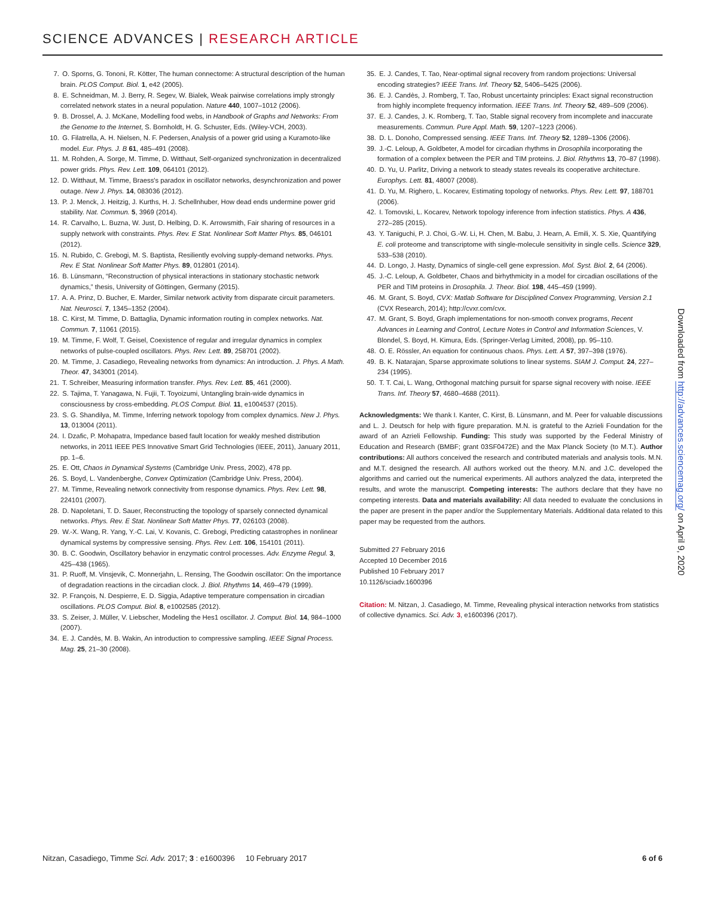SCIENCE ADVANCES | RESEARCH ARTICLE
7. O. Sporns, G. Tononi, R. Kötter, The human connectome: A structural description of the human brain. PLOS Comput. Biol. 1, e42 (2005).
8. E. Schneidman, M. J. Berry, R. Segev, W. Bialek, Weak pairwise correlations imply strongly correlated network states in a neural population. Nature 440, 1007–1012 (2006).
9. B. Drossel, A. J. McKane, Modelling food webs, in Handbook of Graphs and Networks: From the Genome to the Internet, S. Bornholdt, H. G. Schuster, Eds. (Wiley-VCH, 2003).
10. G. Filatrella, A. H. Nielsen, N. F. Pedersen, Analysis of a power grid using a Kuramoto-like model. Eur. Phys. J. B 61, 485–491 (2008).
11. M. Rohden, A. Sorge, M. Timme, D. Witthaut, Self-organized synchronization in decentralized power grids. Phys. Rev. Lett. 109, 064101 (2012).
12. D. Witthaut, M. Timme, Braess's paradox in oscillator networks, desynchronization and power outage. New J. Phys. 14, 083036 (2012).
13. P. J. Menck, J. Heitzig, J. Kurths, H. J. Schellnhuber, How dead ends undermine power grid stability. Nat. Commun. 5, 3969 (2014).
14. R. Carvalho, L. Buzna, W. Just, D. Helbing, D. K. Arrowsmith, Fair sharing of resources in a supply network with constraints. Phys. Rev. E Stat. Nonlinear Soft Matter Phys. 85, 046101 (2012).
15. N. Rubido, C. Grebogi, M. S. Baptista, Resiliently evolving supply-demand networks. Phys. Rev. E Stat. Nonlinear Soft Matter Phys. 89, 012801 (2014).
16. B. Lünsmann, “Reconstruction of physical interactions in stationary stochastic network dynamics,” thesis, University of Göttingen, Germany (2015).
17. A. A. Prinz, D. Bucher, E. Marder, Similar network activity from disparate circuit parameters. Nat. Neurosci. 7, 1345–1352 (2004).
18. C. Kirst, M. Timme, D. Battaglia, Dynamic information routing in complex networks. Nat. Commun. 7, 11061 (2015).
19. M. Timme, F. Wolf, T. Geisel, Coexistence of regular and irregular dynamics in complex networks of pulse-coupled oscillators. Phys. Rev. Lett. 89, 258701 (2002).
20. M. Timme, J. Casadiego, Revealing networks from dynamics: An introduction. J. Phys. A Math. Theor. 47, 343001 (2014).
21. T. Schreiber, Measuring information transfer. Phys. Rev. Lett. 85, 461 (2000).
22. S. Tajima, T. Yanagawa, N. Fujii, T. Toyoizumi, Untangling brain-wide dynamics in consciousness by cross-embedding. PLOS Comput. Biol. 11, e1004537 (2015).
23. S. G. Shandilya, M. Timme, Inferring network topology from complex dynamics. New J. Phys. 13, 013004 (2011).
24. I. Dzafic, P. Mohapatra, Impedance based fault location for weakly meshed distribution networks, in 2011 IEEE PES Innovative Smart Grid Technologies (IEEE, 2011), January 2011, pp. 1–6.
25. E. Ott, Chaos in Dynamical Systems (Cambridge Univ. Press, 2002), 478 pp.
26. S. Boyd, L. Vandenberghe, Convex Optimization (Cambridge Univ. Press, 2004).
27. M. Timme, Revealing network connectivity from response dynamics. Phys. Rev. Lett. 98, 224101 (2007).
28. D. Napoletani, T. D. Sauer, Reconstructing the topology of sparsely connected dynamical networks. Phys. Rev. E Stat. Nonlinear Soft Matter Phys. 77, 026103 (2008).
29. W.-X. Wang, R. Yang, Y.-C. Lai, V. Kovanis, C. Grebogi, Predicting catastrophes in nonlinear dynamical systems by compressive sensing. Phys. Rev. Lett. 106, 154101 (2011).
30. B. C. Goodwin, Oscillatory behavior in enzymatic control processes. Adv. Enzyme Regul. 3, 425–438 (1965).
31. P. Ruoff, M. Vinsjevik, C. Monnerjahn, L. Rensing, The Goodwin oscillator: On the importance of degradation reactions in the circadian clock. J. Biol. Rhythms 14, 469–479 (1999).
32. P. François, N. Despierre, E. D. Siggia, Adaptive temperature compensation in circadian oscillations. PLOS Comput. Biol. 8, e1002585 (2012).
33. S. Zeiser, J. Müller, V. Liebscher, Modeling the Hes1 oscillator. J. Comput. Biol. 14, 984–1000 (2007).
34. E. J. Candès, M. B. Wakin, An introduction to compressive sampling. IEEE Signal Process. Mag. 25, 21–30 (2008).
35. E. J. Candes, T. Tao, Near-optimal signal recovery from random projections: Universal encoding strategies? IEEE Trans. Inf. Theory 52, 5406–5425 (2006).
36. E. J. Candès, J. Romberg, T. Tao, Robust uncertainty principles: Exact signal reconstruction from highly incomplete frequency information. IEEE Trans. Inf. Theory 52, 489–509 (2006).
37. E. J. Candes, J. K. Romberg, T. Tao, Stable signal recovery from incomplete and inaccurate measurements. Commun. Pure Appl. Math. 59, 1207–1223 (2006).
38. D. L. Donoho, Compressed sensing. IEEE Trans. Inf. Theory 52, 1289–1306 (2006).
39. J.-C. Leloup, A. Goldbeter, A model for circadian rhythms in Drosophila incorporating the formation of a complex between the PER and TIM proteins. J. Biol. Rhythms 13, 70–87 (1998).
40. D. Yu, U. Parlitz, Driving a network to steady states reveals its cooperative architecture. Europhys. Lett. 81, 48007 (2008).
41. D. Yu, M. Righero, L. Kocarev, Estimating topology of networks. Phys. Rev. Lett. 97, 188701 (2006).
42. I. Tomovski, L. Kocarev, Network topology inference from infection statistics. Phys. A 436, 272–285 (2015).
43. Y. Taniguchi, P. J. Choi, G.-W. Li, H. Chen, M. Babu, J. Hearn, A. Emili, X. S. Xie, Quantifying E. coli proteome and transcriptome with single-molecule sensitivity in single cells. Science 329, 533–538 (2010).
44. D. Longo, J. Hasty, Dynamics of single-cell gene expression. Mol. Syst. Biol. 2, 64 (2006).
45. J.-C. Leloup, A. Goldbeter, Chaos and birhythmicity in a model for circadian oscillations of the PER and TIM proteins in Drosophila. J. Theor. Biol. 198, 445–459 (1999).
46. M. Grant, S. Boyd, CVX: Matlab Software for Disciplined Convex Programming, Version 2.1 (CVX Research, 2014); http://cvxr.com/cvx.
47. M. Grant, S. Boyd, Graph implementations for non-smooth convex programs, Recent Advances in Learning and Control, Lecture Notes in Control and Information Sciences, V. Blondel, S. Boyd, H. Kimura, Eds. (Springer-Verlag Limited, 2008), pp. 95–110.
48. O. E. Rössler, An equation for continuous chaos. Phys. Lett. A 57, 397–398 (1976).
49. B. K. Natarajan, Sparse approximate solutions to linear systems. SIAM J. Comput. 24, 227–234 (1995).
50. T. T. Cai, L. Wang, Orthogonal matching pursuit for sparse signal recovery with noise. IEEE Trans. Inf. Theory 57, 4680–4688 (2011).
Acknowledgments: We thank I. Kanter, C. Kirst, B. Lünsmann, and M. Peer for valuable discussions and L. J. Deutsch for help with figure preparation. M.N. is grateful to the Azrieli Foundation for the award of an Azrieli Fellowship. Funding: This study was supported by the Federal Ministry of Education and Research (BMBF; grant 03SF0472E) and the Max Planck Society (to M.T.). Author contributions: All authors conceived the research and contributed materials and analysis tools. M.N. and M.T. designed the research. All authors worked out the theory. M.N. and J.C. developed the algorithms and carried out the numerical experiments. All authors analyzed the data, interpreted the results, and wrote the manuscript. Competing interests: The authors declare that they have no competing interests. Data and materials availability: All data needed to evaluate the conclusions in the paper are present in the paper and/or the Supplementary Materials. Additional data related to this paper may be requested from the authors.
Submitted 27 February 2016
Accepted 10 December 2016
Published 10 February 2017
10.1126/sciadv.1600396
Citation: M. Nitzan, J. Casadiego, M. Timme, Revealing physical interaction networks from statistics of collective dynamics. Sci. Adv. 3, e1600396 (2017).
Downloaded from http://advances.sciencemag.org/ on April 9, 2020
Nitzan, Casadiego, Timme Sci. Adv. 2017; 3 : e1600396 10 February 2017
6 of 6